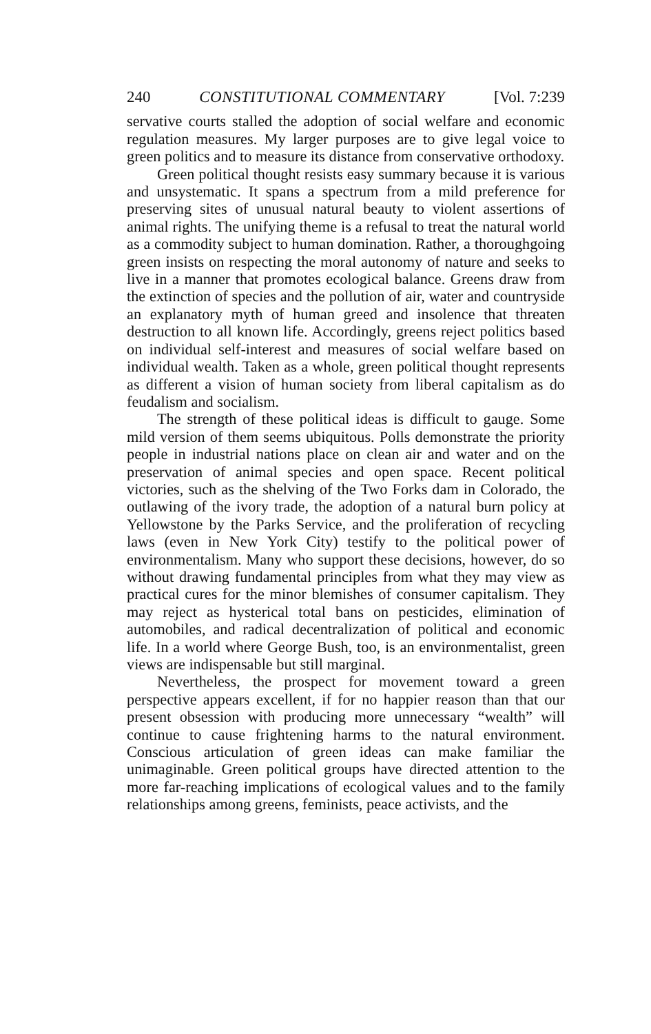240 CONSTITUTIONAL COMMENTARY [Vol. 7:239
servative courts stalled the adoption of social welfare and economic regulation measures. My larger purposes are to give legal voice to green politics and to measure its distance from conservative orthodoxy.
Green political thought resists easy summary because it is various and unsystematic. It spans a spectrum from a mild preference for preserving sites of unusual natural beauty to violent assertions of animal rights. The unifying theme is a refusal to treat the natural world as a commodity subject to human domination. Rather, a thoroughgoing green insists on respecting the moral autonomy of nature and seeks to live in a manner that promotes ecological balance. Greens draw from the extinction of species and the pollution of air, water and countryside an explanatory myth of human greed and insolence that threaten destruction to all known life. Accordingly, greens reject politics based on individual self-interest and measures of social welfare based on individual wealth. Taken as a whole, green political thought represents as different a vision of human society from liberal capitalism as do feudalism and socialism.
The strength of these political ideas is difficult to gauge. Some mild version of them seems ubiquitous. Polls demonstrate the priority people in industrial nations place on clean air and water and on the preservation of animal species and open space. Recent political victories, such as the shelving of the Two Forks dam in Colorado, the outlawing of the ivory trade, the adoption of a natural burn policy at Yellowstone by the Parks Service, and the proliferation of recycling laws (even in New York City) testify to the political power of environmentalism. Many who support these decisions, however, do so without drawing fundamental principles from what they may view as practical cures for the minor blemishes of consumer capitalism. They may reject as hysterical total bans on pesticides, elimination of automobiles, and radical decentralization of political and economic life. In a world where George Bush, too, is an environmentalist, green views are indispensable but still marginal.
Nevertheless, the prospect for movement toward a green perspective appears excellent, if for no happier reason than that our present obsession with producing more unnecessary “wealth” will continue to cause frightening harms to the natural environment. Conscious articulation of green ideas can make familiar the unimaginable. Green political groups have directed attention to the more far-reaching implications of ecological values and to the family relationships among greens, feminists, peace activists, and the